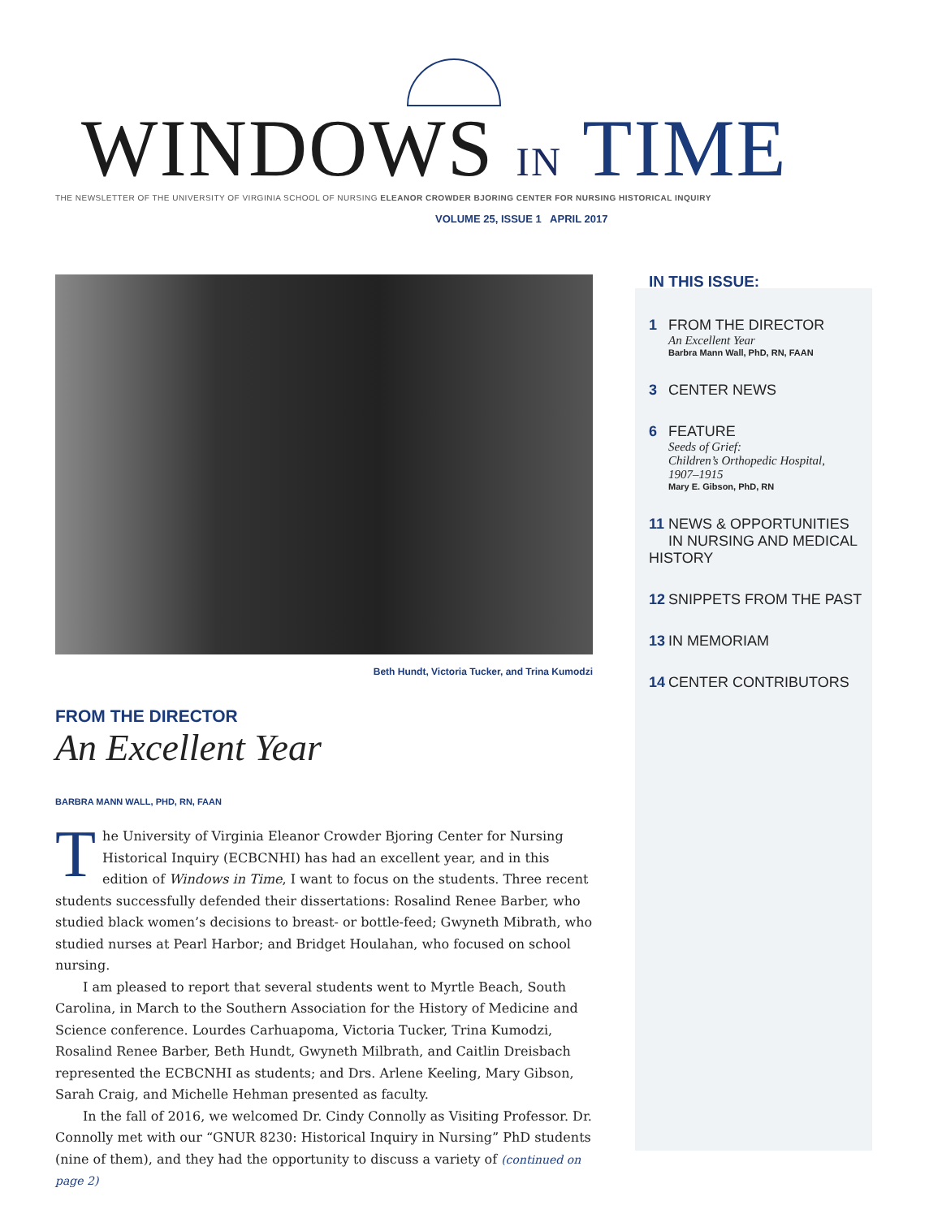WINDOWS IN TIME
THE NEWSLETTER OF THE UNIVERSITY OF VIRGINIA SCHOOL OF NURSING ELEANOR CROWDER BJORING CENTER FOR NURSING HISTORICAL INQUIRY
VOLUME 25, ISSUE 1 APRIL 2017
Beth Hundt, Victoria Tucker, and Trina Kumodzi
FROM THE DIRECTOR
An Excellent Year
BARBRA MANN WALL, PHD, RN, FAAN
The University of Virginia Eleanor Crowder Bjoring Center for Nursing Historical Inquiry (ECBCNHI) has had an excellent year, and in this edition of Windows in Time, I want to focus on the students. Three recent students successfully defended their dissertations: Rosalind Renee Barber, who studied black women’s decisions to breast- or bottle-feed; Gwyneth Mibrath, who studied nurses at Pearl Harbor; and Bridget Houlahan, who focused on school nursing.
I am pleased to report that several students went to Myrtle Beach, South Carolina, in March to the Southern Association for the History of Medicine and Science conference. Lourdes Carhuapoma, Victoria Tucker, Trina Kumodzi, Rosalind Renee Barber, Beth Hundt, Gwyneth Milbrath, and Caitlin Dreisbach represented the ECBCNHI as students; and Drs. Arlene Keeling, Mary Gibson, Sarah Craig, and Michelle Hehman presented as faculty.
In the fall of 2016, we welcomed Dr. Cindy Connolly as Visiting Professor. Dr. Connolly met with our “GNUR 8230: Historical Inquiry in Nursing” PhD students (nine of them), and they had the opportunity to discuss a variety of (continued on page 2)
IN THIS ISSUE:
1 FROM THE DIRECTOR
An Excellent Year
Barbra Mann Wall, PhD, RN, FAAN
3 CENTER NEWS
6 FEATURE
Seeds of Grief:
Children’s Orthopedic Hospital,
1907–1915
Mary E. Gibson, PhD, RN
11 NEWS & OPPORTUNITIES
IN NURSING AND MEDICAL HISTORY
12 SNIPPETS FROM THE PAST
13 IN MEMORIAM
14 CENTER CONTRIBUTORS